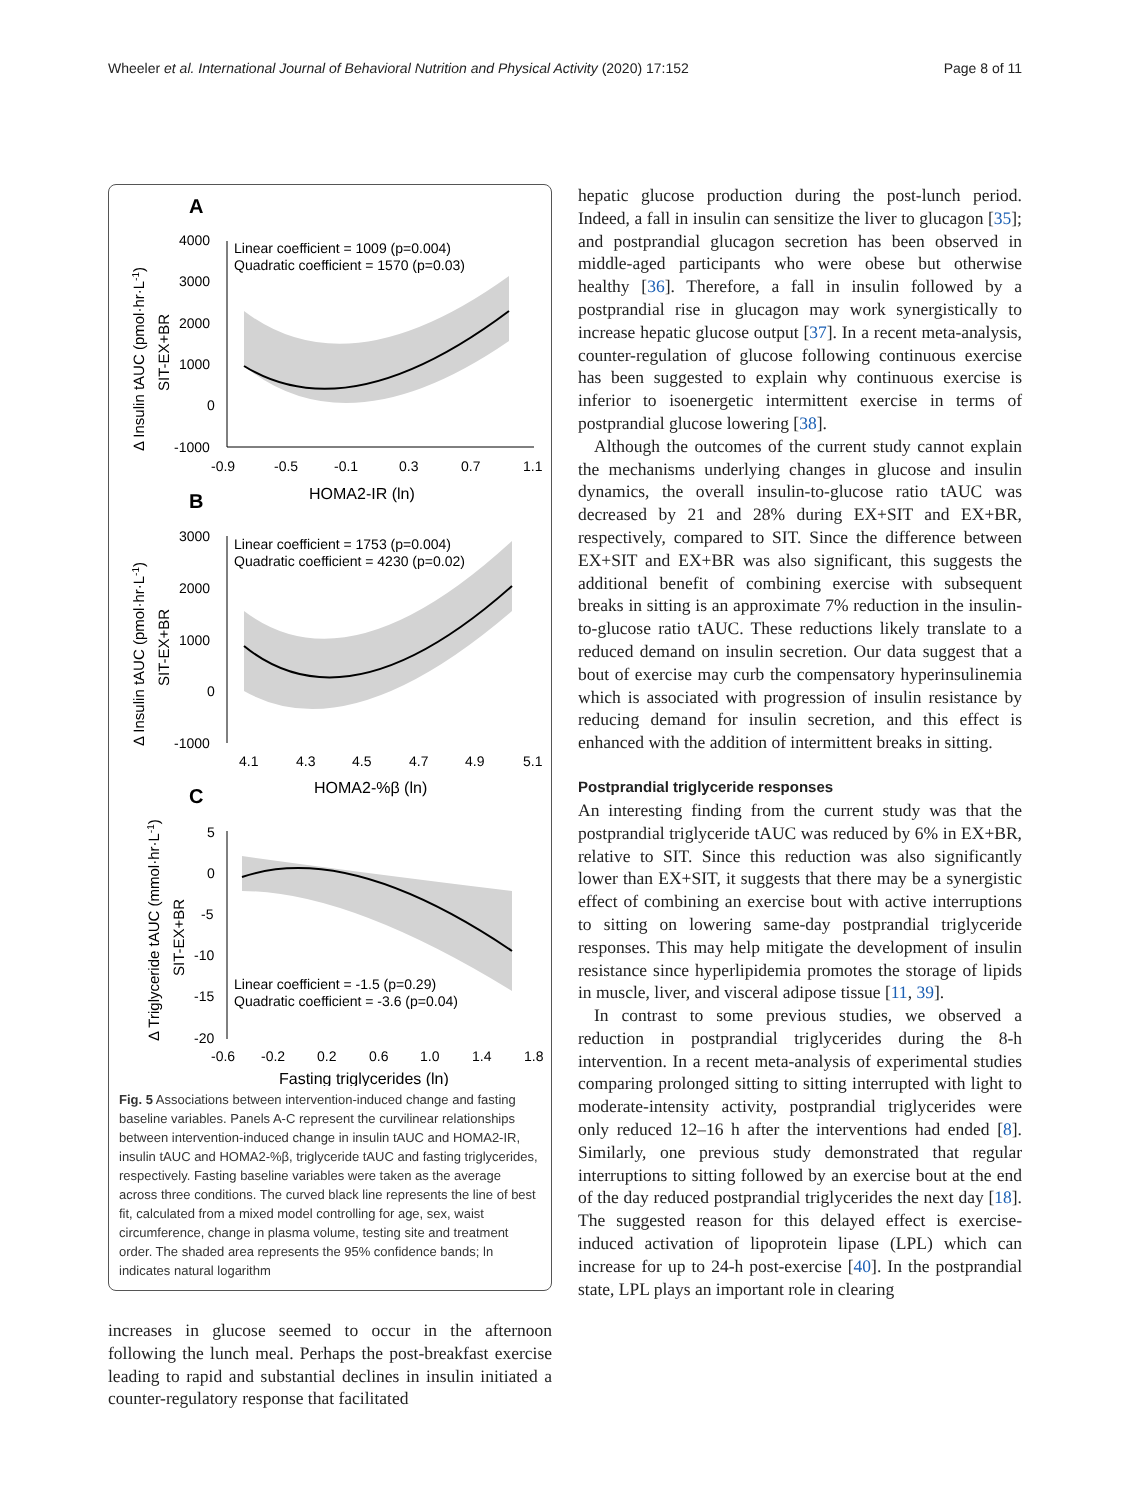Wheeler et al. International Journal of Behavioral Nutrition and Physical Activity (2020) 17:152 Page 8 of 11
A
Linear coefficient = 1009 (p=0.004)
Quadratic coefficient = 1570 (p=0.03)
4000
3000
2000
1000
0
-1000
-0.9
-0.5
-0.1
0.3
0.7
1.1
HOMA2-IR (ln)
Δ Insulin tAUC (pmol·hr·L-1)
SIT-EX+BR
B
Linear coefficient = 1753 (p=0.004)
Quadratic coefficient = 4230 (p=0.02)
3000
2000
1000
0
-1000
4.1
4.3
4.5
4.7
4.9
5.1
HOMA2-%β (ln)
Δ Insulin tAUC (pmol·hr·L-1)
SIT-EX+BR
C
5
0
-5
-10
-15
-20
Linear coefficient = -1.5 (p=0.29)
Quadratic coefficient = -3.6 (p=0.04)
-0.6
-0.2
0.2
0.6
1.0
1.4
1.8
Fasting triglycerides (ln)
Δ Triglyceride tAUC (mmol·hr·L-1)
SIT-EX+BR
Fig. 5 Associations between intervention-induced change and fasting baseline variables. Panels A-C represent the curvilinear relationships between intervention-induced change in insulin tAUC and HOMA2-IR, insulin tAUC and HOMA2-%β, triglyceride tAUC and fasting triglycerides, respectively. Fasting baseline variables were taken as the average across three conditions. The curved black line represents the line of best fit, calculated from a mixed model controlling for age, sex, waist circumference, change in plasma volume, testing site and treatment order. The shaded area represents the 95% confidence bands; ln indicates natural logarithm
increases in glucose seemed to occur in the afternoon following the lunch meal. Perhaps the post-breakfast exercise leading to rapid and substantial declines in insulin initiated a counter-regulatory response that facilitated
hepatic glucose production during the post-lunch period. Indeed, a fall in insulin can sensitize the liver to glucagon [35]; and postprandial glucagon secretion has been observed in middle-aged participants who were obese but otherwise healthy [36]. Therefore, a fall in insulin followed by a postprandial rise in glucagon may work synergistically to increase hepatic glucose output [37]. In a recent meta-analysis, counter-regulation of glucose following continuous exercise has been suggested to explain why continuous exercise is inferior to isoenergetic intermittent exercise in terms of postprandial glucose lowering [38].
Although the outcomes of the current study cannot explain the mechanisms underlying changes in glucose and insulin dynamics, the overall insulin-to-glucose ratio tAUC was decreased by 21 and 28% during EX+SIT and EX+BR, respectively, compared to SIT. Since the difference between EX+SIT and EX+BR was also significant, this suggests the additional benefit of combining exercise with subsequent breaks in sitting is an approximate 7% reduction in the insulin-to-glucose ratio tAUC. These reductions likely translate to a reduced demand on insulin secretion. Our data suggest that a bout of exercise may curb the compensatory hyperinsulinemia which is associated with progression of insulin resistance by reducing demand for insulin secretion, and this effect is enhanced with the addition of intermittent breaks in sitting.
Postprandial triglyceride responses
An interesting finding from the current study was that the postprandial triglyceride tAUC was reduced by 6% in EX+BR, relative to SIT. Since this reduction was also significantly lower than EX+SIT, it suggests that there may be a synergistic effect of combining an exercise bout with active interruptions to sitting on lowering same-day postprandial triglyceride responses. This may help mitigate the development of insulin resistance since hyperlipidemia promotes the storage of lipids in muscle, liver, and visceral adipose tissue [11, 39].
In contrast to some previous studies, we observed a reduction in postprandial triglycerides during the 8-h intervention. In a recent meta-analysis of experimental studies comparing prolonged sitting to sitting interrupted with light to moderate-intensity activity, postprandial triglycerides were only reduced 12–16 h after the interventions had ended [8]. Similarly, one previous study demonstrated that regular interruptions to sitting followed by an exercise bout at the end of the day reduced postprandial triglycerides the next day [18]. The suggested reason for this delayed effect is exercise-induced activation of lipoprotein lipase (LPL) which can increase for up to 24-h post-exercise [40]. In the postprandial state, LPL plays an important role in clearing